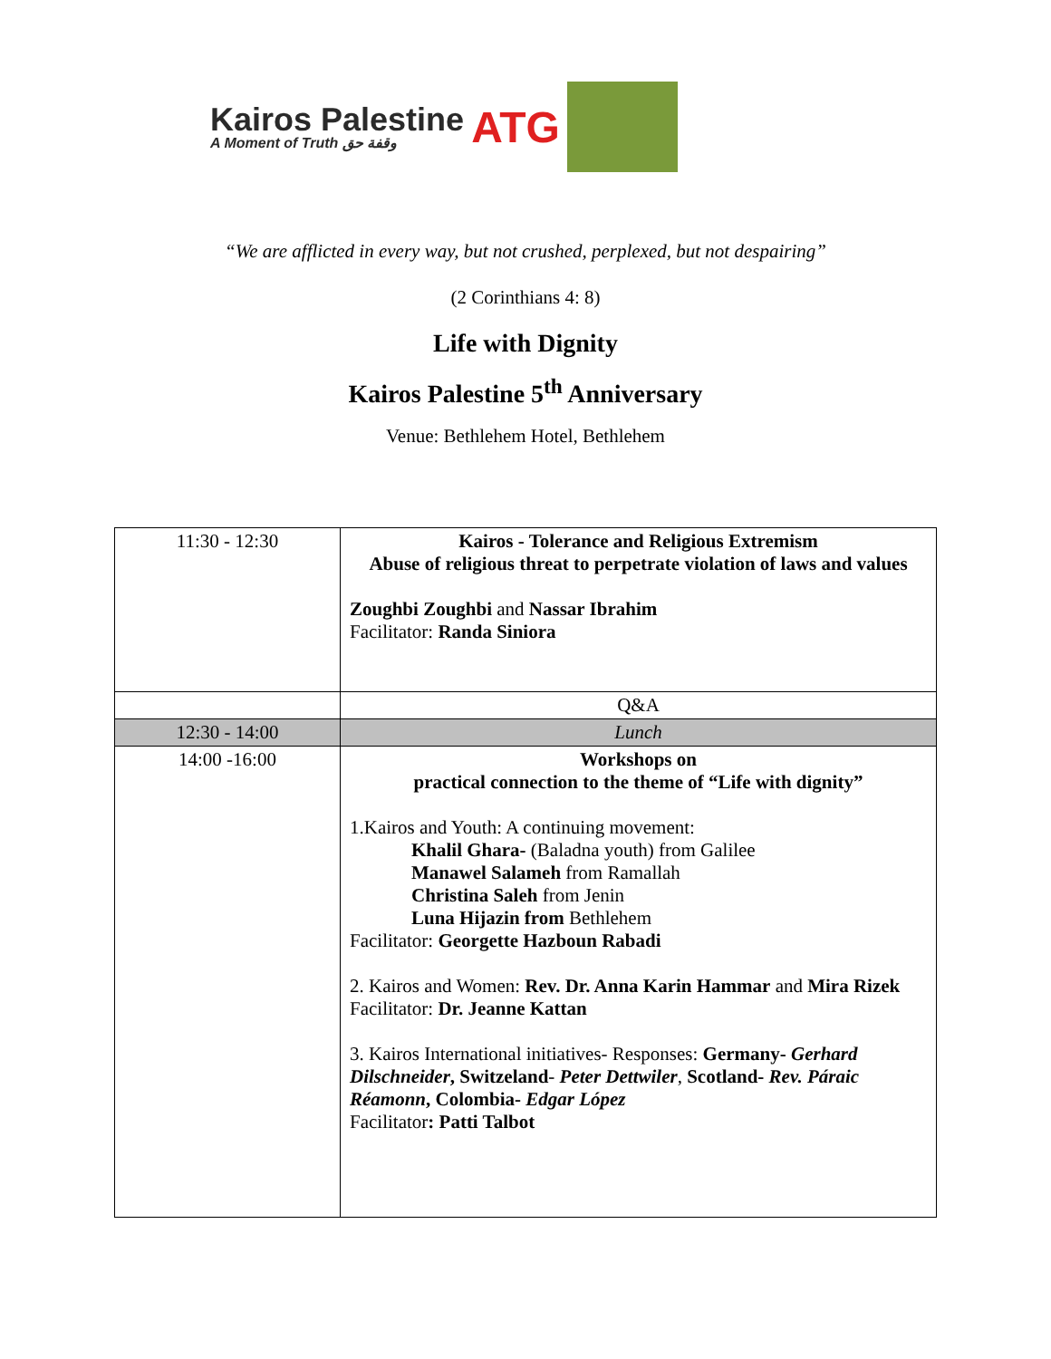Kairos Palestine
A Moment of Truth وقفة حق
ATG
“We are afflicted in every way, but not crushed, perplexed, but not despairing”
(2 Corinthians 4: 8)
Life with Dignity
Kairos Palestine 5<sup>th</sup> Anniversary
Venue: Bethlehem Hotel, Bethlehem
| 11:30 - 12:30 | Kairos - Tolerance and Religious Extremism Abuse of religious threat to perpetrate violation of laws and values Zoughbi Zoughbi and Nassar Ibrahim Facilitator: Randa Siniora |
| | Q&A |
| 12:30 - 14:00 | Lunch |
| 14:00 -16:00 | Workshops on practical connection to the theme of “Life with dignity” 1.Kairos and Youth: A continuing movement: Khalil Ghara- (Baladna youth) from Galilee Manawel Salameh from Ramallah Christina Saleh from Jenin Luna Hijazin from Bethlehem Facilitator: Georgette Hazboun Rabadi 2. Kairos and Women: Rev. Dr. Anna Karin Hammar and Mira Rizek Facilitator: Dr. Jeanne Kattan 3. Kairos International initiatives- Responses: Germany- Gerhard Dilschneider , Switzeland - Peter Dettwiler , Scotland- Rev. Páraic Réamonn , Colombia- Edgar López Facilitator : Patti Talbot |